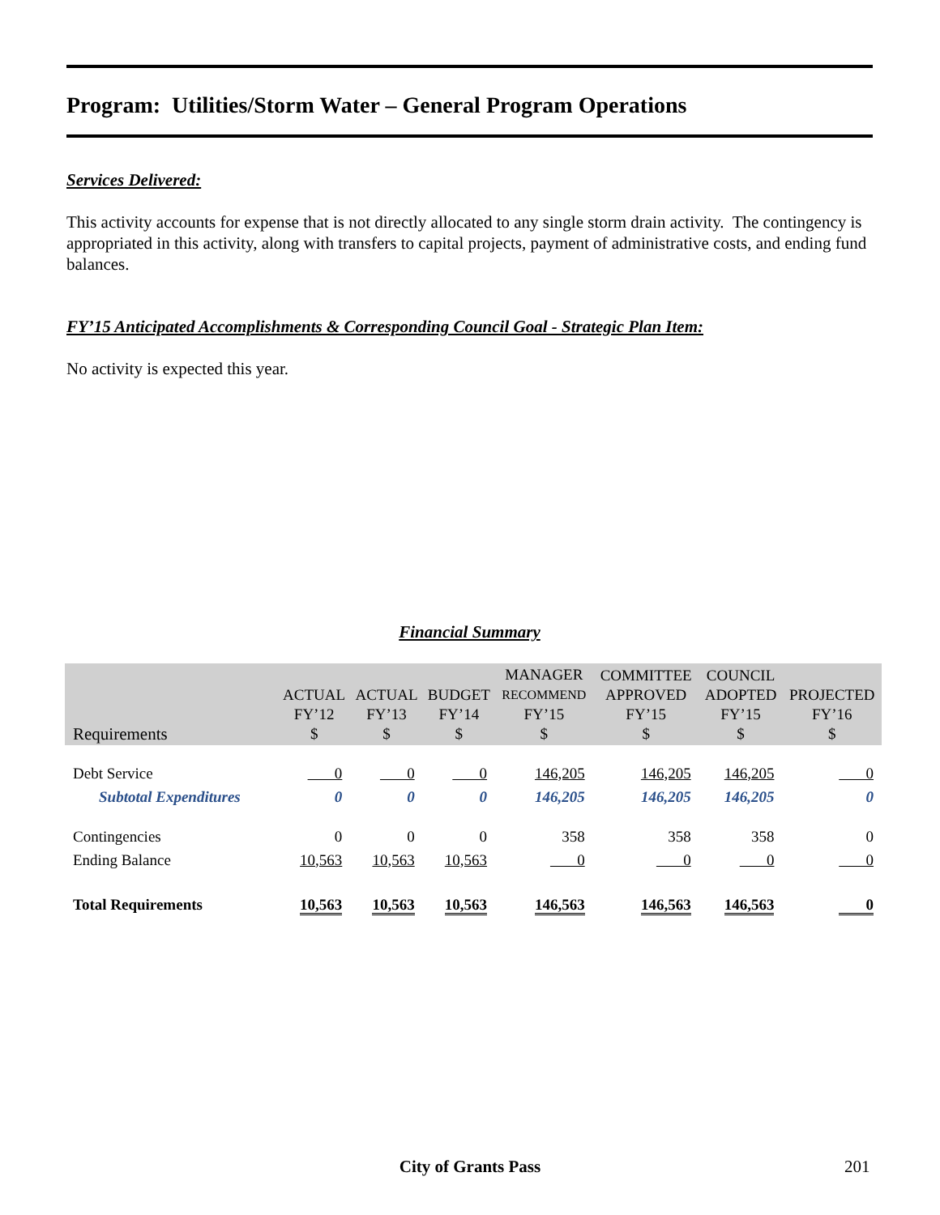Program: Utilities/Storm Water – General Program Operations
Services Delivered:
This activity accounts for expense that is not directly allocated to any single storm drain activity. The contingency is appropriated in this activity, along with transfers to capital projects, payment of administrative costs, and ending fund balances.
FY’15 Anticipated Accomplishments & Corresponding Council Goal - Strategic Plan Item:
No activity is expected this year.
Financial Summary
| Requirements | ACTUAL FY’12 $ | ACTUAL FY’13 $ | BUDGET FY’14 $ | MANAGER RECOMMEND FY’15 $ | COMMITTEE APPROVED FY’15 $ | COUNCIL ADOPTED FY’15 $ | PROJECTED FY’16 $ |
| --- | --- | --- | --- | --- | --- | --- | --- |
| Debt Service | 0 | 0 | 0 | 146,205 | 146,205 | 146,205 | 0 |
| Subtotal Expenditures | 0 | 0 | 0 | 146,205 | 146,205 | 146,205 | 0 |
| Contingencies | 0 | 0 | 0 | 358 | 358 | 358 | 0 |
| Ending Balance | 10,563 | 10,563 | 10,563 | 0 | 0 | 0 | 0 |
| Total Requirements | 10,563 | 10,563 | 10,563 | 146,563 | 146,563 | 146,563 | 0 |
City of Grants Pass 201